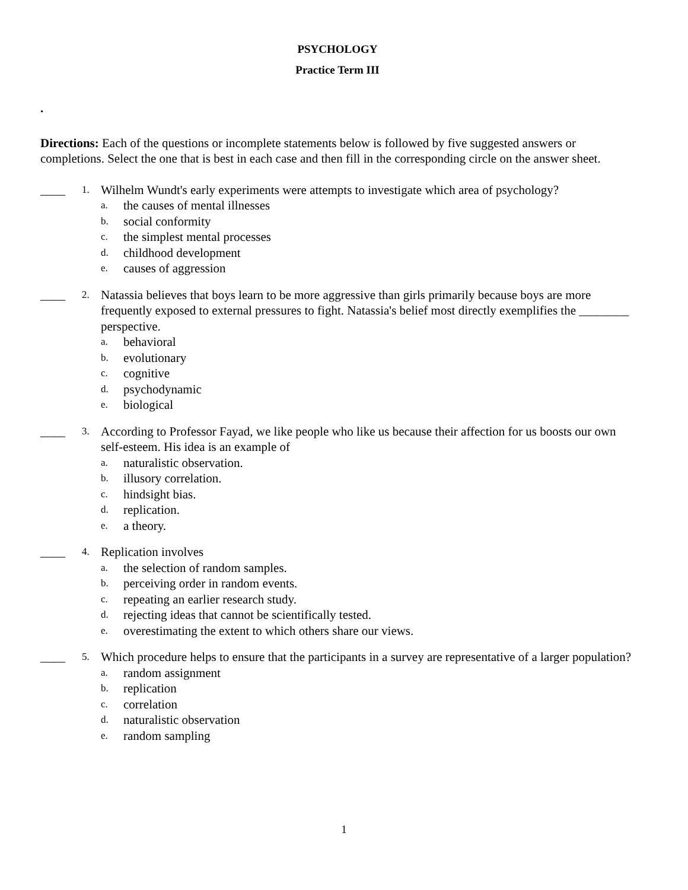PSYCHOLOGY
Practice Term III
.
Directions: Each of the questions or incomplete statements below is followed by five suggested answers or completions. Select the one that is best in each case and then fill in the corresponding circle on the answer sheet.
____
1.
Wilhelm Wundt's early experiments were attempts to investigate which area of psychology?
a. the causes of mental illnesses
b. social conformity
c. the simplest mental processes
d. childhood development
e. causes of aggression
____
2.
Natassia believes that boys learn to be more aggressive than girls primarily because boys are more frequently exposed to external pressures to fight. Natassia's belief most directly exemplifies the ________ perspective.
a. behavioral
b. evolutionary
c. cognitive
d. psychodynamic
e. biological
____
3.
According to Professor Fayad, we like people who like us because their affection for us boosts our own self-esteem. His idea is an example of
a. naturalistic observation.
b. illusory correlation.
c. hindsight bias.
d. replication.
e. a theory.
____
4.
Replication involves
a. the selection of random samples.
b. perceiving order in random events.
c. repeating an earlier research study.
d. rejecting ideas that cannot be scientifically tested.
e. overestimating the extent to which others share our views.
____
5.
Which procedure helps to ensure that the participants in a survey are representative of a larger population?
a. random assignment
b. replication
c. correlation
d. naturalistic observation
e. random sampling
1